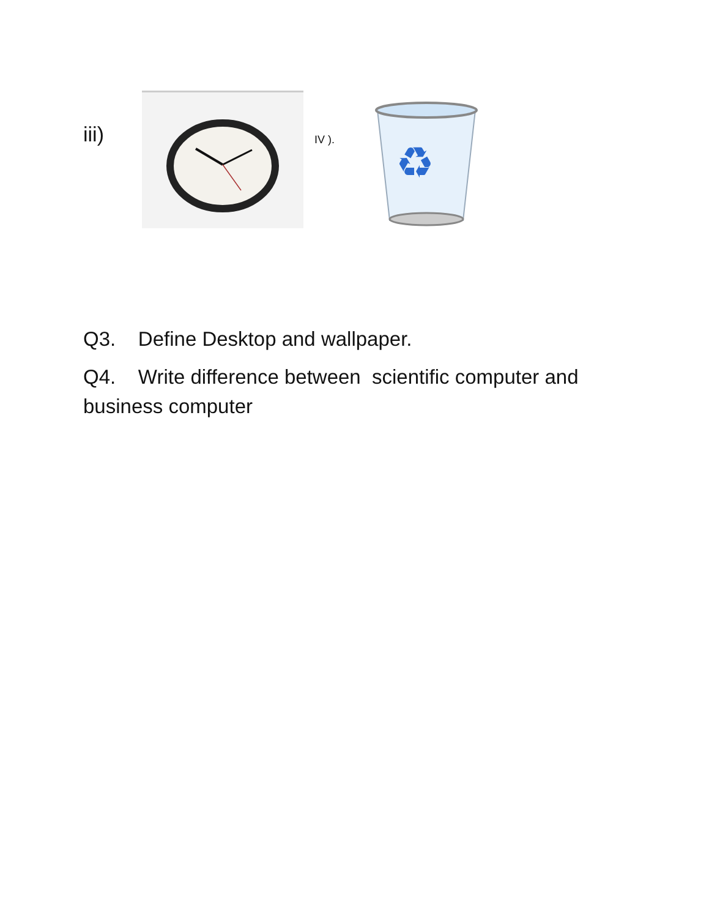iii) IV ).
♻
Q3. Define Desktop and wallpaper.
Q4. Write difference between scientific computer and business computer